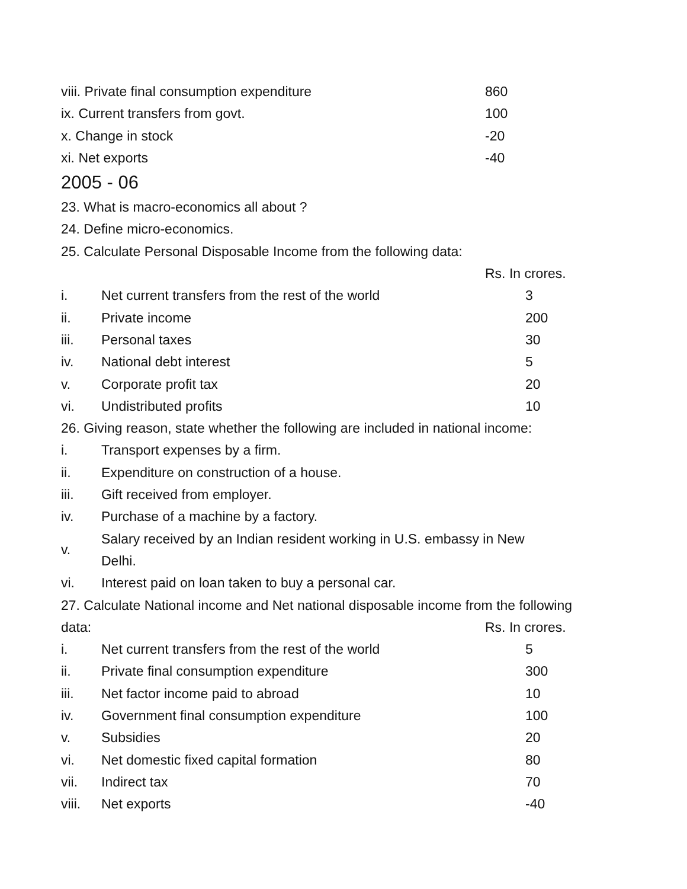| viii. Private final consumption expenditure | 860 |
| ix. Current transfers from govt. | 100 |
| x. Change in stock | -20 |
| xi. Net exports | -40 |
2005 - 06
23. What is macro-economics all about ?
24. Define micro-economics.
25. Calculate Personal Disposable Income from the following data:
Rs. In crores.
| i. | Net current transfers from the rest of the world | 3 |
| ii. | Private income | 200 |
| iii. | Personal taxes | 30 |
| iv. | National debt interest | 5 |
| v. | Corporate profit tax | 20 |
| vi. | Undistributed profits | 10 |
26. Giving reason, state whether the following are included in national income:
| i. | Transport expenses by a firm. |
| ii. | Expenditure on construction of a house. |
| iii. | Gift received from employer. |
| iv. | Purchase of a machine by a factory. |
| v. | Salary received by an Indian resident working in U.S. embassy in New Delhi. |
| vi. | Interest paid on loan taken to buy a personal car. |
27. Calculate National income and Net national disposable income from the following
| data: | Rs. In crores. |
| i. | Net current transfers from the rest of the world | 5 |
| ii. | Private final consumption expenditure | 300 |
| iii. | Net factor income paid to abroad | 10 |
| iv. | Government final consumption expenditure | 100 |
| v. | Subsidies | 20 |
| vi. | Net domestic fixed capital formation | 80 |
| vii. | Indirect tax | 70 |
| viii. | Net exports | -40 |